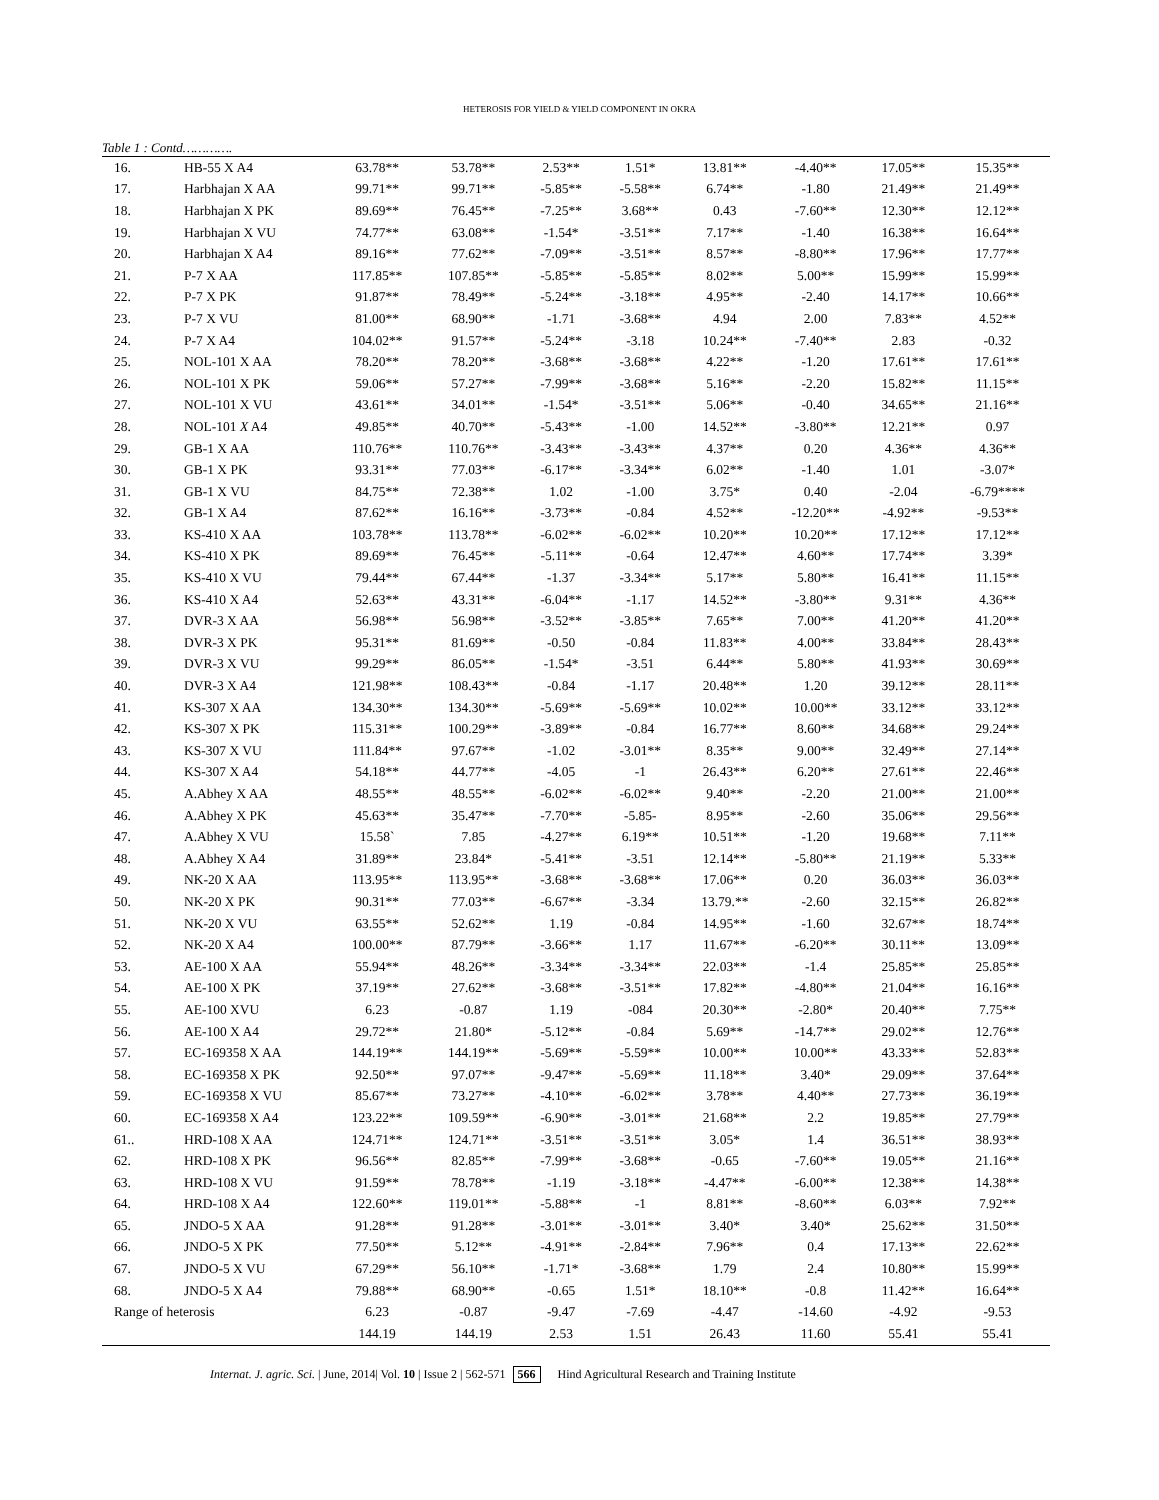HETEROSIS FOR YIELD & YIELD COMPONENT IN OKRA
Table 1 : Contd………….
| 16. | HB-55 X A4 | 63.78** | 53.78** | 2.53** | 1.51* | 13.81** | -4.40** | 17.05** | 15.35** |
| 17. | Harbhajan X AA | 99.71** | 99.71** | -5.85** | -5.58** | 6.74** | -1.80 | 21.49** | 21.49** |
| 18. | Harbhajan X PK | 89.69** | 76.45** | -7.25** | 3.68** | 0.43 | -7.60** | 12.30** | 12.12** |
| 19. | Harbhajan X VU | 74.77** | 63.08** | -1.54* | -3.51** | 7.17** | -1.40 | 16.38** | 16.64** |
| 20. | Harbhajan X A4 | 89.16** | 77.62** | -7.09** | -3.51** | 8.57** | -8.80** | 17.96** | 17.77** |
| 21. | P-7 X AA | 117.85** | 107.85** | -5.85** | -5.85** | 8.02** | 5.00** | 15.99** | 15.99** |
| 22. | P-7 X PK | 91.87** | 78.49** | -5.24** | -3.18** | 4.95** | -2.40 | 14.17** | 10.66** |
| 23. | P-7 X VU | 81.00** | 68.90** | -1.71 | -3.68** | 4.94 | 2.00 | 7.83** | 4.52** |
| 24. | P-7 X A4 | 104.02** | 91.57** | -5.24** | -3.18 | 10.24** | -7.40** | 2.83 | -0.32 |
| 25. | NOL-101 X AA | 78.20** | 78.20** | -3.68** | -3.68** | 4.22** | -1.20 | 17.61** | 17.61** |
| 26. | NOL-101 X PK | 59.06** | 57.27** | -7.99** | -3.68** | 5.16** | -2.20 | 15.82** | 11.15** |
| 27. | NOL-101 X VU | 43.61** | 34.01** | -1.54* | -3.51** | 5.06** | -0.40 | 34.65** | 21.16** |
| 28. | NOL-101 X A4 | 49.85** | 40.70** | -5.43** | -1.00 | 14.52** | -3.80** | 12.21** | 0.97 |
| 29. | GB-1 X AA | 110.76** | 110.76** | -3.43** | -3.43** | 4.37** | 0.20 | 4.36** | 4.36** |
| 30. | GB-1 X PK | 93.31** | 77.03** | -6.17** | -3.34** | 6.02** | -1.40 | 1.01 | -3.07* |
| 31. | GB-1 X VU | 84.75** | 72.38** | 1.02 | -1.00 | 3.75* | 0.40 | -2.04 | -6.79**** |
| 32. | GB-1 X A4 | 87.62** | 16.16** | -3.73** | -0.84 | 4.52** | -12.20** | -4.92** | -9.53** |
| 33. | KS-410 X AA | 103.78** | 113.78** | -6.02** | -6.02** | 10.20** | 10.20** | 17.12** | 17.12** |
| 34. | KS-410 X PK | 89.69** | 76.45** | -5.11** | -0.64 | 12.47** | 4.60** | 17.74** | 3.39* |
| 35. | KS-410 X VU | 79.44** | 67.44** | -1.37 | -3.34** | 5.17** | 5.80** | 16.41** | 11.15** |
| 36. | KS-410 X A4 | 52.63** | 43.31** | -6.04** | -1.17 | 14.52** | -3.80** | 9.31** | 4.36** |
| 37. | DVR-3 X AA | 56.98** | 56.98** | -3.52** | -3.85** | 7.65** | 7.00** | 41.20** | 41.20** |
| 38. | DVR-3 X PK | 95.31** | 81.69** | -0.50 | -0.84 | 11.83** | 4.00** | 33.84** | 28.43** |
| 39. | DVR-3 X VU | 99.29** | 86.05** | -1.54* | -3.51 | 6.44** | 5.80** | 41.93** | 30.69** |
| 40. | DVR-3 X A4 | 121.98** | 108.43** | -0.84 | -1.17 | 20.48** | 1.20 | 39.12** | 28.11** |
| 41. | KS-307 X AA | 134.30** | 134.30** | -5.69** | -5.69** | 10.02** | 10.00** | 33.12** | 33.12** |
| 42. | KS-307 X PK | 115.31** | 100.29** | -3.89** | -0.84 | 16.77** | 8.60** | 34.68** | 29.24** |
| 43. | KS-307 X VU | 111.84** | 97.67** | -1.02 | -3.01** | 8.35** | 9.00** | 32.49** | 27.14** |
| 44. | KS-307 X A4 | 54.18** | 44.77** | -4.05 | -1 | 26.43** | 6.20** | 27.61** | 22.46** |
| 45. | A.Abhey X AA | 48.55** | 48.55** | -6.02** | -6.02** | 9.40** | -2.20 | 21.00** | 21.00** |
| 46. | A.Abhey X PK | 45.63** | 35.47** | -7.70** | -5.85- | 8.95** | -2.60 | 35.06** | 29.56** |
| 47. | A.Abhey X VU | 15.58` | 7.85 | -4.27** | 6.19** | 10.51** | -1.20 | 19.68** | 7.11** |
| 48. | A.Abhey X A4 | 31.89** | 23.84* | -5.41** | -3.51 | 12.14** | -5.80** | 21.19** | 5.33** |
| 49. | NK-20 X AA | 113.95** | 113.95** | -3.68** | -3.68** | 17.06** | 0.20 | 36.03** | 36.03** |
| 50. | NK-20 X PK | 90.31** | 77.03** | -6.67** | -3.34 | 13.79.** | -2.60 | 32.15** | 26.82** |
| 51. | NK-20 X VU | 63.55** | 52.62** | 1.19 | -0.84 | 14.95** | -1.60 | 32.67** | 18.74** |
| 52. | NK-20 X A4 | 100.00** | 87.79** | -3.66** | 1.17 | 11.67** | -6.20** | 30.11** | 13.09** |
| 53. | AE-100 X AA | 55.94** | 48.26** | -3.34** | -3.34** | 22.03** | -1.4 | 25.85** | 25.85** |
| 54. | AE-100 X PK | 37.19** | 27.62** | -3.68** | -3.51** | 17.82** | -4.80** | 21.04** | 16.16** |
| 55. | AE-100 XVU | 6.23 | -0.87 | 1.19 | -084 | 20.30** | -2.80* | 20.40** | 7.75** |
| 56. | AE-100 X A4 | 29.72** | 21.80* | -5.12** | -0.84 | 5.69** | -14.7** | 29.02** | 12.76** |
| 57. | EC-169358 X AA | 144.19** | 144.19** | -5.69** | -5.59** | 10.00** | 10.00** | 43.33** | 52.83** |
| 58. | EC-169358 X PK | 92.50** | 97.07** | -9.47** | -5.69** | 11.18** | 3.40* | 29.09** | 37.64** |
| 59. | EC-169358 X VU | 85.67** | 73.27** | -4.10** | -6.02** | 3.78** | 4.40** | 27.73** | 36.19** |
| 60. | EC-169358 X A4 | 123.22** | 109.59** | -6.90** | -3.01** | 21.68** | 2.2 | 19.85** | 27.79** |
| 61.. | HRD-108 X AA | 124.71** | 124.71** | -3.51** | -3.51** | 3.05* | 1.4 | 36.51** | 38.93** |
| 62. | HRD-108 X PK | 96.56** | 82.85** | -7.99** | -3.68** | -0.65 | -7.60** | 19.05** | 21.16** |
| 63. | HRD-108 X VU | 91.59** | 78.78** | -1.19 | -3.18** | -4.47** | -6.00** | 12.38** | 14.38** |
| 64. | HRD-108 X A4 | 122.60** | 119.01** | -5.88** | -1 | 8.81** | -8.60** | 6.03** | 7.92** |
| 65. | JNDO-5 X AA | 91.28** | 91.28** | -3.01** | -3.01** | 3.40* | 3.40* | 25.62** | 31.50** |
| 66. | JNDO-5 X PK | 77.50** | 5.12** | -4.91** | -2.84** | 7.96** | 0.4 | 17.13** | 22.62** |
| 67. | JNDO-5 X VU | 67.29** | 56.10** | -1.71* | -3.68** | 1.79 | 2.4 | 10.80** | 15.99** |
| 68. | JNDO-5 X A4 | 79.88** | 68.90** | -0.65 | 1.51* | 18.10** | -0.8 | 11.42** | 16.64** |
| Range of heterosis | | 6.23 | -0.87 | -9.47 | -7.69 | -4.47 | -14.60 | -4.92 | -9.53 |
| | | 144.19 | 144.19 | 2.53 | 1.51 | 26.43 | 11.60 | 55.41 | 55.41 |
Internat. J. agric. Sci. | June, 2014| Vol. 10 | Issue 2 | 562-571 566 Hind Agricultural Research and Training Institute